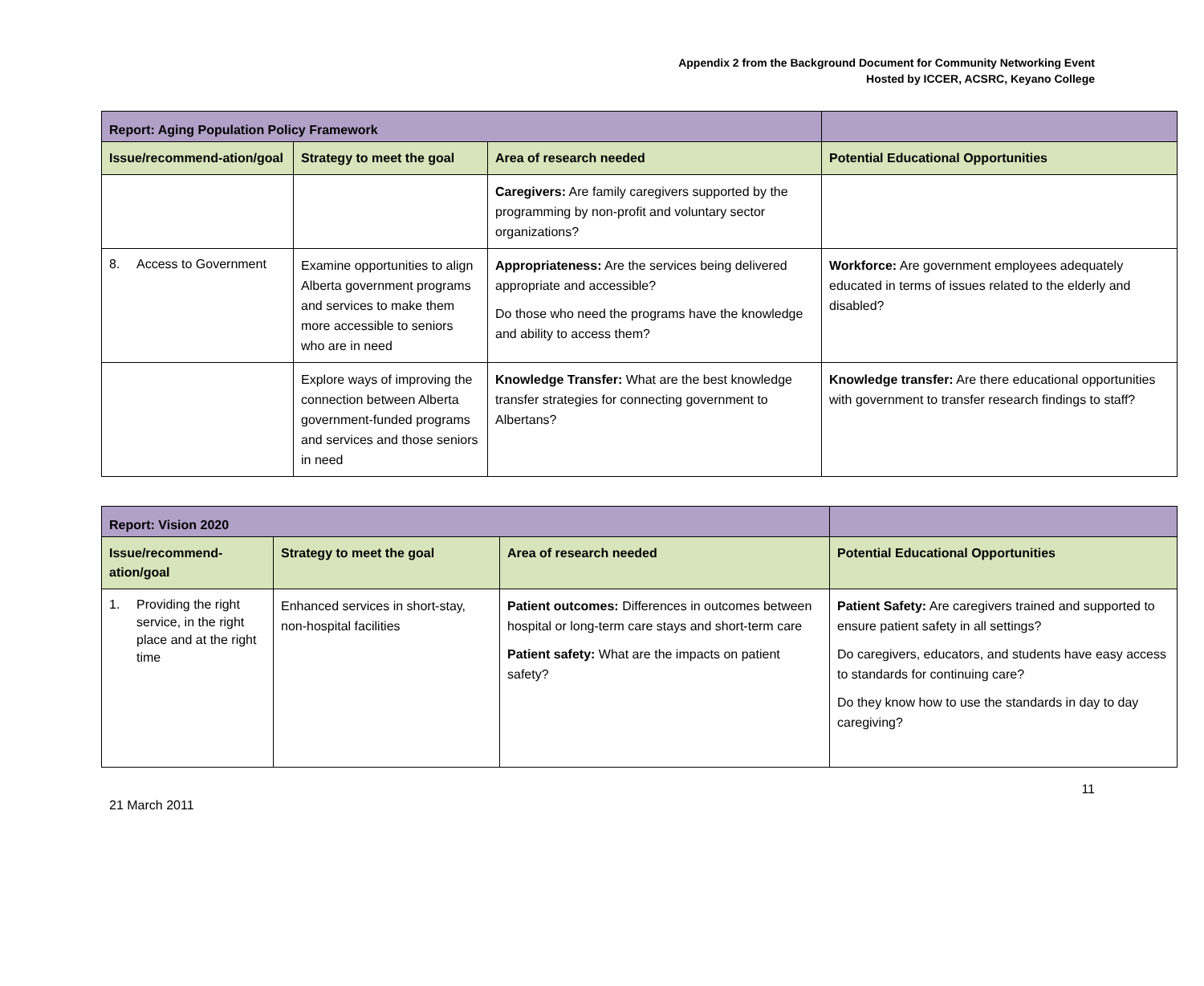Appendix 2 from the Background Document for Community Networking Event
Hosted by ICCER, ACSRC, Keyano College
| Report: Aging Population Policy Framework | | | |
| --- | --- | --- | --- |
| Issue/recommend-ation/goal | Strategy to meet the goal | Area of research needed | Potential Educational Opportunities |
| | | Caregivers: Are family caregivers supported by the programming by non-profit and voluntary sector organizations? | |
| 8. Access to Government | Examine opportunities to align Alberta government programs and services to make them more accessible to seniors who are in need | Appropriateness: Are the services being delivered appropriate and accessible? Do those who need the programs have the knowledge and ability to access them? | Workforce: Are government employees adequately educated in terms of issues related to the elderly and disabled? |
| | Explore ways of improving the connection between Alberta government-funded programs and services and those seniors in need | Knowledge Transfer: What are the best knowledge transfer strategies for connecting government to Albertans? | Knowledge transfer: Are there educational opportunities with government to transfer research findings to staff? |
| Report: Vision 2020 | | | |
| --- | --- | --- | --- |
| Issue/recommend-ation/goal | Strategy to meet the goal | Area of research needed | Potential Educational Opportunities |
| 1. Providing the right service, in the right place and at the right time | Enhanced services in short-stay, non-hospital facilities | Patient outcomes: Differences in outcomes between hospital or long-term care stays and short-term care Patient safety: What are the impacts on patient safety? | Patient Safety: Are caregivers trained and supported to ensure patient safety in all settings? Do caregivers, educators, and students have easy access to standards for continuing care? Do they know how to use the standards in day to day caregiving? |
21 March 2011 11